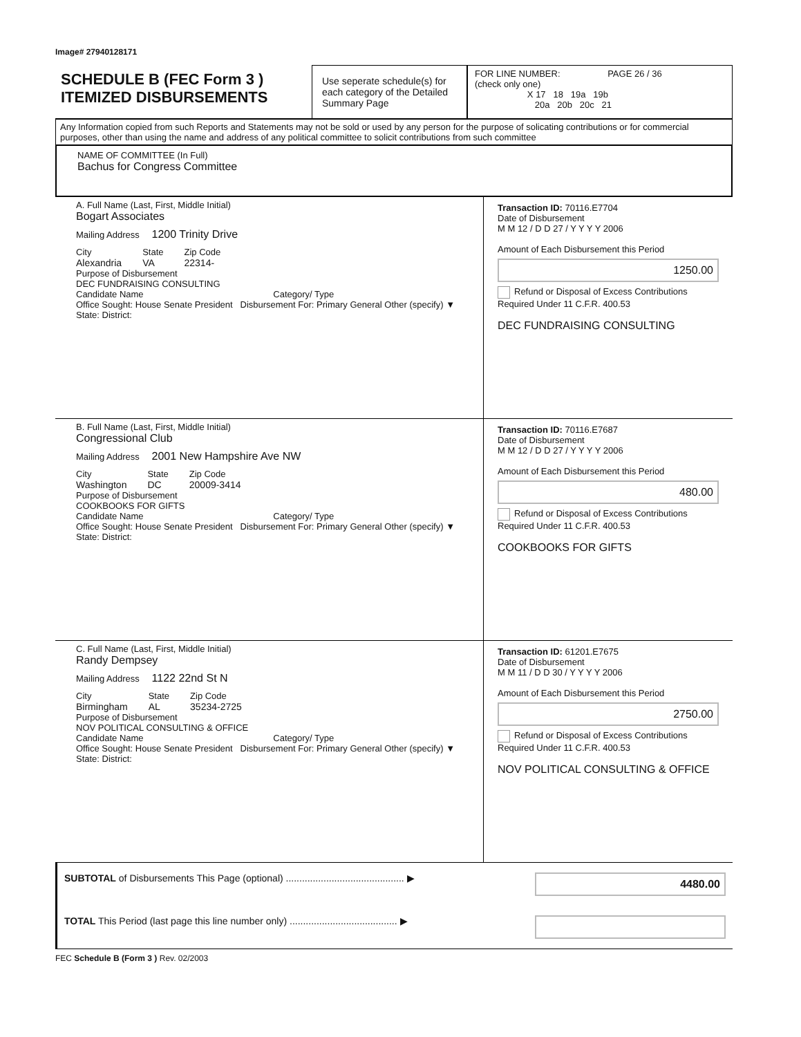Image# 27940128171
SCHEDULE B (FEC Form 3 )
ITEMIZED DISBURSEMENTS
Use seperate schedule(s) for each category of the Detailed Summary Page
FOR LINE NUMBER: PAGE 26 / 36
(check only one)
X 17 18 19a 19b
20a 20b 20c 21
Any Information copied from such Reports and Statements may not be sold or used by any person for the purpose of solicating contributions or for commercial purposes, other than using the name and address of any political committee to solicit contributions from such committee
NAME OF COMMITTEE (In Full)
Bachus for Congress Committee
A. Full Name (Last, First, Middle Initial)
Bogart Associates
Mailing Address 1200 Trinity Drive
City
Alexandria
State
VA
Zip Code
22314-
Purpose of Disbursement
DEC FUNDRAISING CONSULTING
Candidate Name Category/ Type
Office Sought: House Senate President Disbursement For: Primary General Other (specify) ▼
State: District:
Transaction ID: 70116.E7704
Date of Disbursement
M M 12 / D D 27 / Y Y Y Y 2006
Amount of Each Disbursement this Period
1250.00
Refund or Disposal of Excess Contributions Required Under 11 C.F.R. 400.53
DEC FUNDRAISING CONSULTING
B. Full Name (Last, First, Middle Initial)
Congressional Club
Mailing Address 2001 New Hampshire Ave NW
City
Washington
State
DC
Zip Code
20009-3414
Purpose of Disbursement
COOKBOOKS FOR GIFTS
Candidate Name Category/ Type
Office Sought: House Senate President Disbursement For: Primary General Other (specify) ▼
State: District:
Transaction ID: 70116.E7687
Date of Disbursement
M M 12 / D D 27 / Y Y Y Y 2006
Amount of Each Disbursement this Period
480.00
Refund or Disposal of Excess Contributions Required Under 11 C.F.R. 400.53
COOKBOOKS FOR GIFTS
C. Full Name (Last, First, Middle Initial)
Randy Dempsey
Mailing Address 1122 22nd St N
City
Birmingham
State
AL
Zip Code
35234-2725
Purpose of Disbursement
NOV POLITICAL CONSULTING & OFFICE
Candidate Name Category/ Type
Office Sought: House Senate President Disbursement For: Primary General Other (specify) ▼
State: District:
Transaction ID: 61201.E7675
Date of Disbursement
M M 11 / D D 30 / Y Y Y Y 2006
Amount of Each Disbursement this Period
2750.00
Refund or Disposal of Excess Contributions Required Under 11 C.F.R. 400.53
NOV POLITICAL CONSULTING & OFFICE
SUBTOTAL of Disbursements This Page (optional) ............................................ ▶ 4480.00
TOTAL This Period (last page this line number only) ........................................ ▶
FEC Schedule B (Form 3 ) Rev. 02/2003